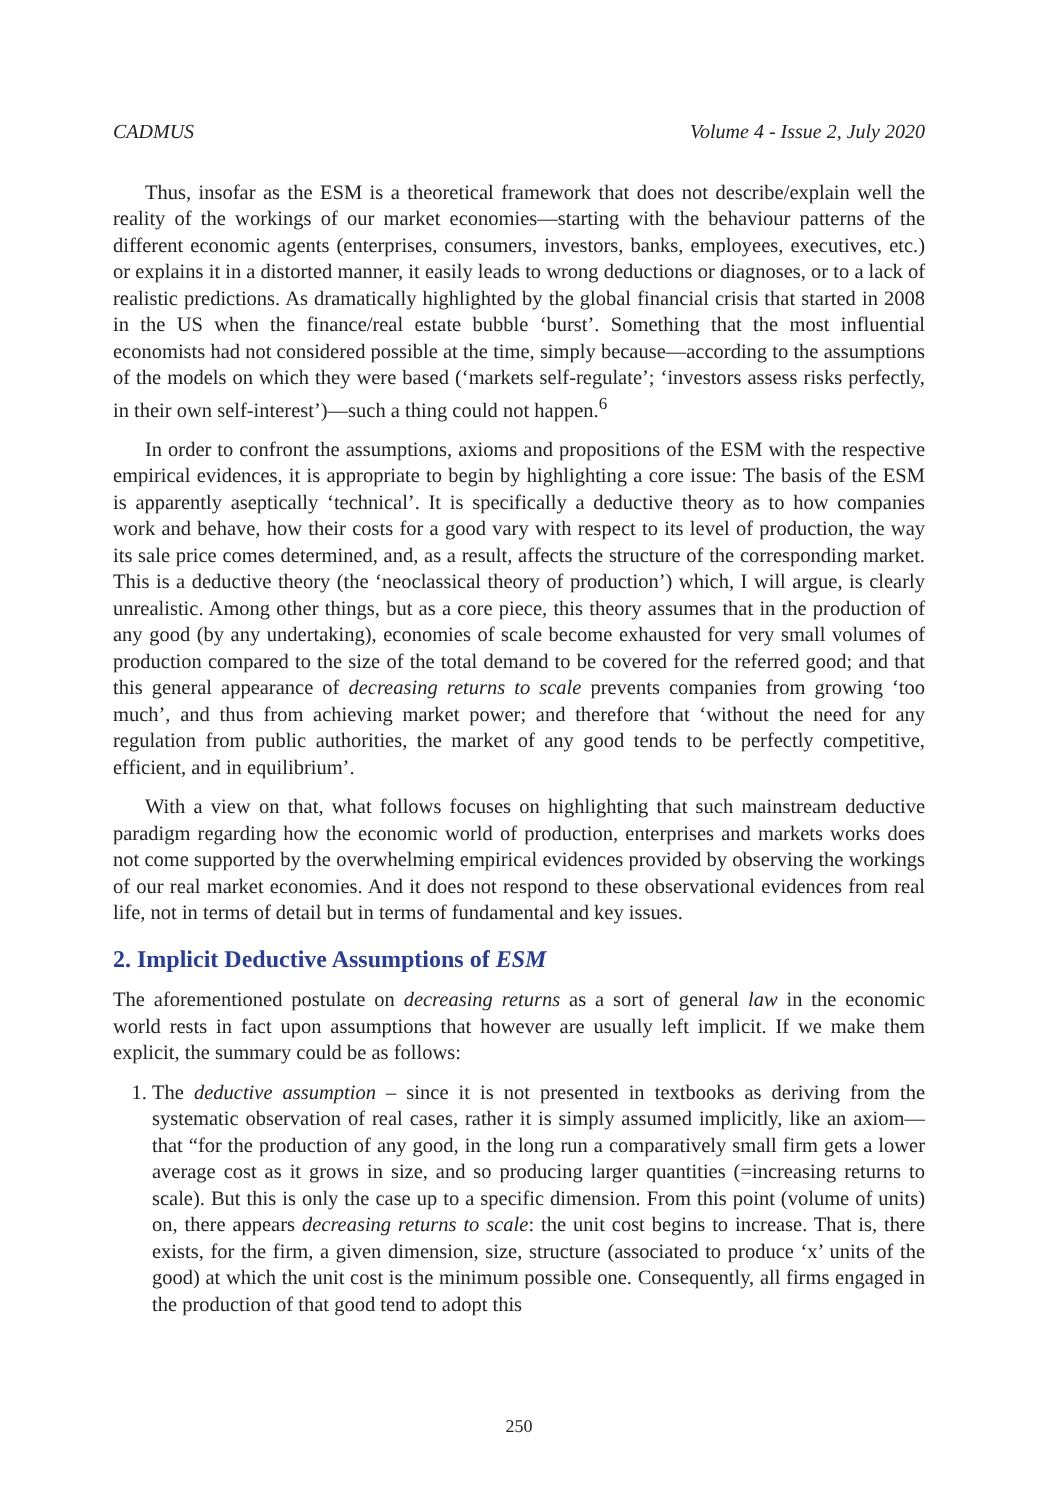CADMUS Volume 4 - Issue 2, July 2020
Thus, insofar as the ESM is a theoretical framework that does not describe/explain well the reality of the workings of our market economies—starting with the behaviour patterns of the different economic agents (enterprises, consumers, investors, banks, employees, executives, etc.) or explains it in a distorted manner, it easily leads to wrong deductions or diagnoses, or to a lack of realistic predictions. As dramatically highlighted by the global financial crisis that started in 2008 in the US when the finance/real estate bubble ‘burst’. Something that the most influential economists had not considered possible at the time, simply because—according to the assumptions of the models on which they were based (‘markets self-regulate’; ‘investors assess risks perfectly, in their own self-interest’)—such a thing could not happen.<sup>6</sup>
In order to confront the assumptions, axioms and propositions of the ESM with the respective empirical evidences, it is appropriate to begin by highlighting a core issue: The basis of the ESM is apparently aseptically ‘technical’. It is specifically a deductive theory as to how companies work and behave, how their costs for a good vary with respect to its level of production, the way its sale price comes determined, and, as a result, affects the structure of the corresponding market. This is a deductive theory (the ‘neoclassical theory of production’) which, I will argue, is clearly unrealistic. Among other things, but as a core piece, this theory assumes that in the production of any good (by any undertaking), economies of scale become exhausted for very small volumes of production compared to the size of the total demand to be covered for the referred good; and that this general appearance of decreasing returns to scale prevents companies from growing ‘too much’, and thus from achieving market power; and therefore that ‘without the need for any regulation from public authorities, the market of any good tends to be perfectly competitive, efficient, and in equilibrium’.
With a view on that, what follows focuses on highlighting that such mainstream deductive paradigm regarding how the economic world of production, enterprises and markets works does not come supported by the overwhelming empirical evidences provided by observing the workings of our real market economies. And it does not respond to these observational evidences from real life, not in terms of detail but in terms of fundamental and key issues.
2. Implicit Deductive Assumptions of ESM
The aforementioned postulate on decreasing returns as a sort of general law in the economic world rests in fact upon assumptions that however are usually left implicit. If we make them explicit, the summary could be as follows:
1. The deductive assumption – since it is not presented in textbooks as deriving from the systematic observation of real cases, rather it is simply assumed implicitly, like an axiom—that “for the production of any good, in the long run a comparatively small firm gets a lower average cost as it grows in size, and so producing larger quantities (=increasing returns to scale). But this is only the case up to a specific dimension. From this point (volume of units) on, there appears decreasing returns to scale: the unit cost begins to increase. That is, there exists, for the firm, a given dimension, size, structure (associated to produce ‘x’ units of the good) at which the unit cost is the minimum possible one. Consequently, all firms engaged in the production of that good tend to adopt this
250